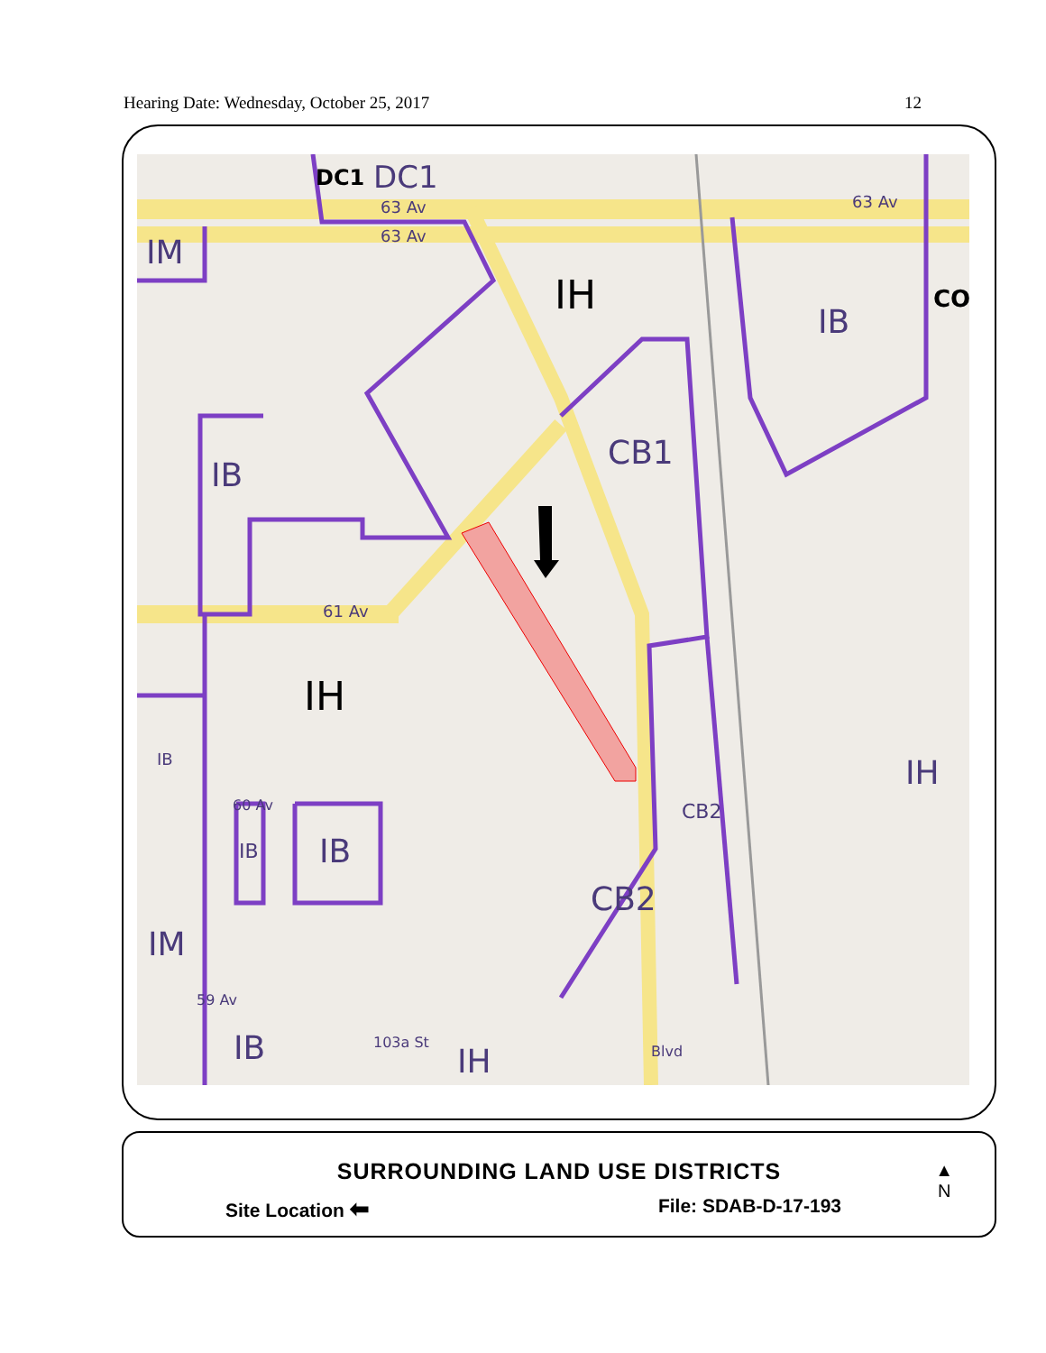Hearing Date: Wednesday, October 25, 2017 12
DC1 DC1
63 Av
63 Av
63 Av
IM
IH CO
IB
CB1
IB
61 Av
IH
IB IH
60 Av CB2
IB IB
CB2
IM
59 Av
IB 103a St
IH Blvd
SURROUNDING LAND USE DISTRICTS
Site Location ⬅ File: SDAB-D-17-193
▲
N